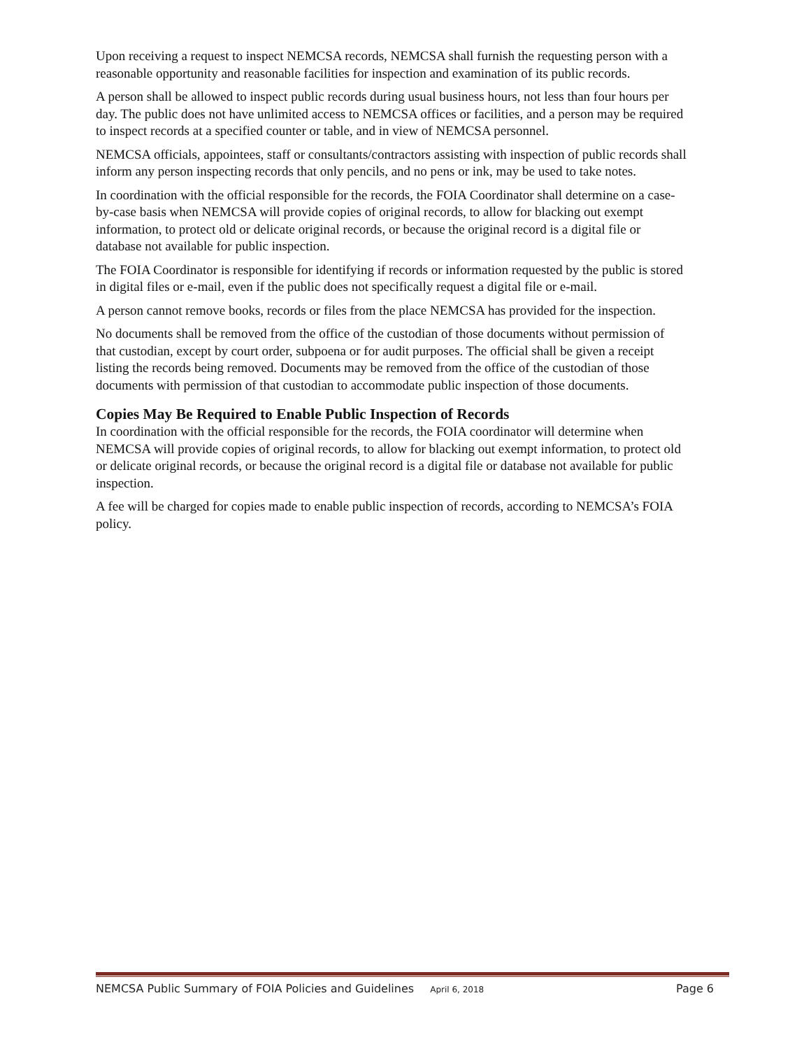Upon receiving a request to inspect NEMCSA records, NEMCSA shall furnish the requesting person with a reasonable opportunity and reasonable facilities for inspection and examination of its public records.
A person shall be allowed to inspect public records during usual business hours, not less than four hours per day. The public does not have unlimited access to NEMCSA offices or facilities, and a person may be required to inspect records at a specified counter or table, and in view of NEMCSA personnel.
NEMCSA officials, appointees, staff or consultants/contractors assisting with inspection of public records shall inform any person inspecting records that only pencils, and no pens or ink, may be used to take notes.
In coordination with the official responsible for the records, the FOIA Coordinator shall determine on a case-by-case basis when NEMCSA will provide copies of original records, to allow for blacking out exempt information, to protect old or delicate original records, or because the original record is a digital file or database not available for public inspection.
The FOIA Coordinator is responsible for identifying if records or information requested by the public is stored in digital files or e-mail, even if the public does not specifically request a digital file or e-mail.
A person cannot remove books, records or files from the place NEMCSA has provided for the inspection.
No documents shall be removed from the office of the custodian of those documents without permission of that custodian, except by court order, subpoena or for audit purposes. The official shall be given a receipt listing the records being removed. Documents may be removed from the office of the custodian of those documents with permission of that custodian to accommodate public inspection of those documents.
Copies May Be Required to Enable Public Inspection of Records
In coordination with the official responsible for the records, the FOIA coordinator will determine when NEMCSA will provide copies of original records, to allow for blacking out exempt information, to protect old or delicate original records, or because the original record is a digital file or database not available for public inspection.
A fee will be charged for copies made to enable public inspection of records, according to NEMCSA’s FOIA policy.
NEMCSA Public Summary of FOIA Policies and Guidelines April 6, 2018 Page 6